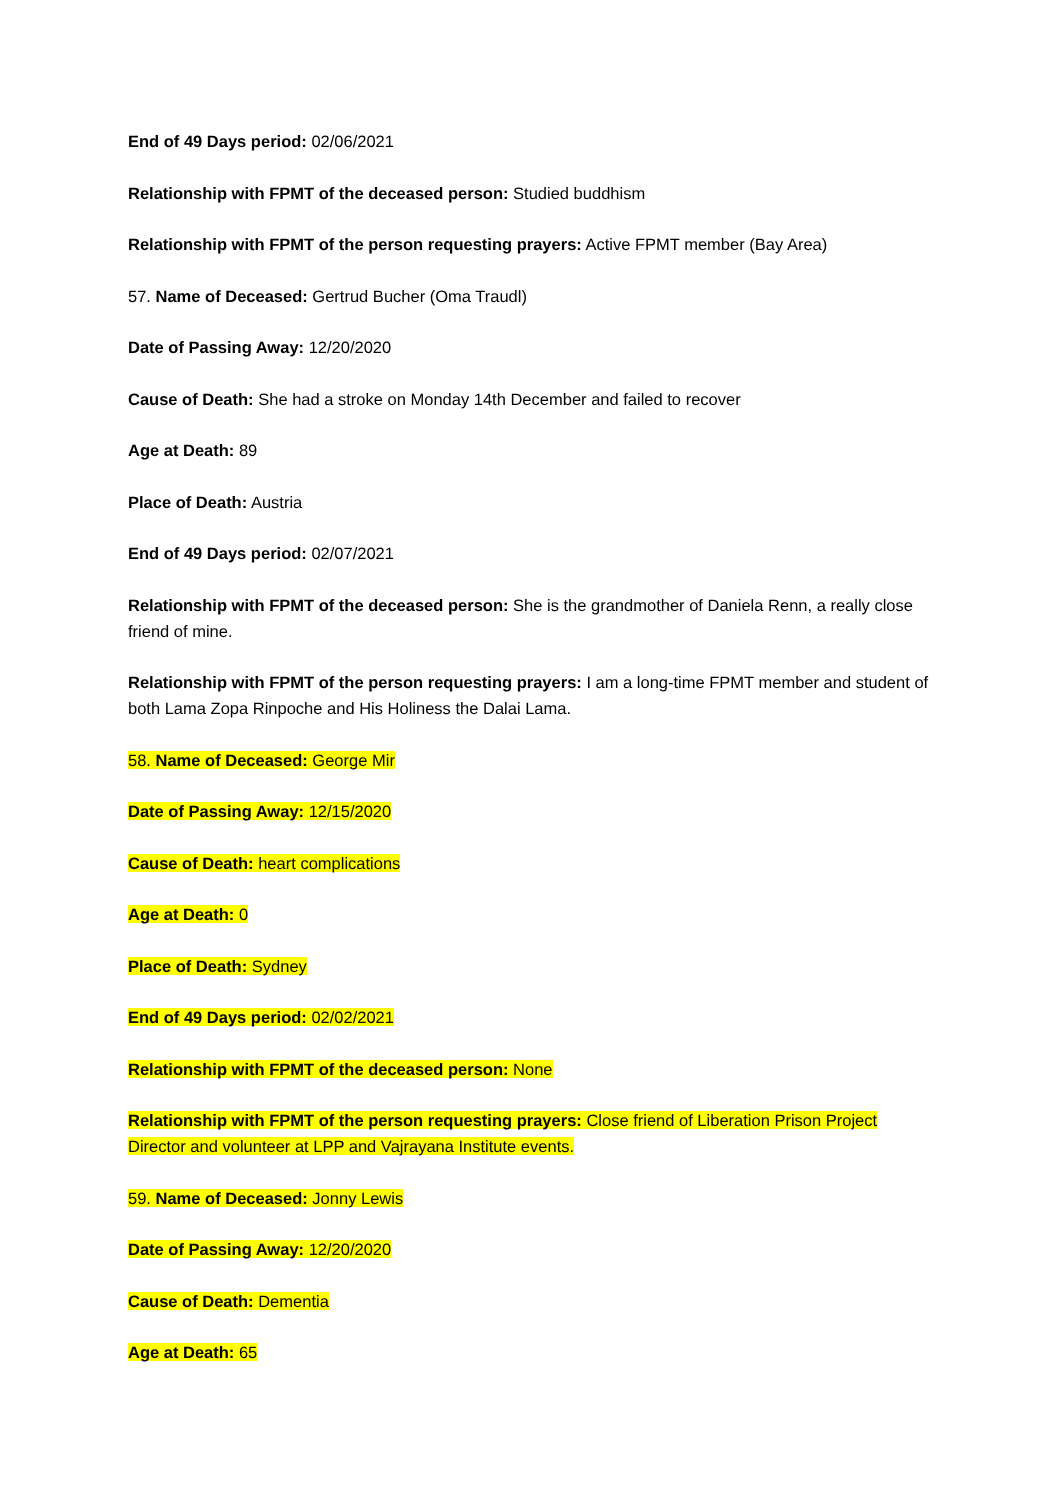End of 49 Days period: 02/06/2021
Relationship with FPMT of the deceased person: Studied buddhism
Relationship with FPMT of the person requesting prayers: Active FPMT member (Bay Area)
57. Name of Deceased: Gertrud Bucher (Oma Traudl)
Date of Passing Away: 12/20/2020
Cause of Death: She had a stroke on Monday 14th December and failed to recover
Age at Death: 89
Place of Death: Austria
End of 49 Days period: 02/07/2021
Relationship with FPMT of the deceased person: She is the grandmother of Daniela Renn, a really close friend of mine.
Relationship with FPMT of the person requesting prayers: I am a long-time FPMT member and student of both Lama Zopa Rinpoche and His Holiness the Dalai Lama.
58. Name of Deceased: George Mir
Date of Passing Away: 12/15/2020
Cause of Death: heart complications
Age at Death: 0
Place of Death: Sydney
End of 49 Days period: 02/02/2021
Relationship with FPMT of the deceased person: None
Relationship with FPMT of the person requesting prayers: Close friend of Liberation Prison Project Director and volunteer at LPP and Vajrayana Institute events.
59. Name of Deceased: Jonny Lewis
Date of Passing Away: 12/20/2020
Cause of Death: Dementia
Age at Death: 65